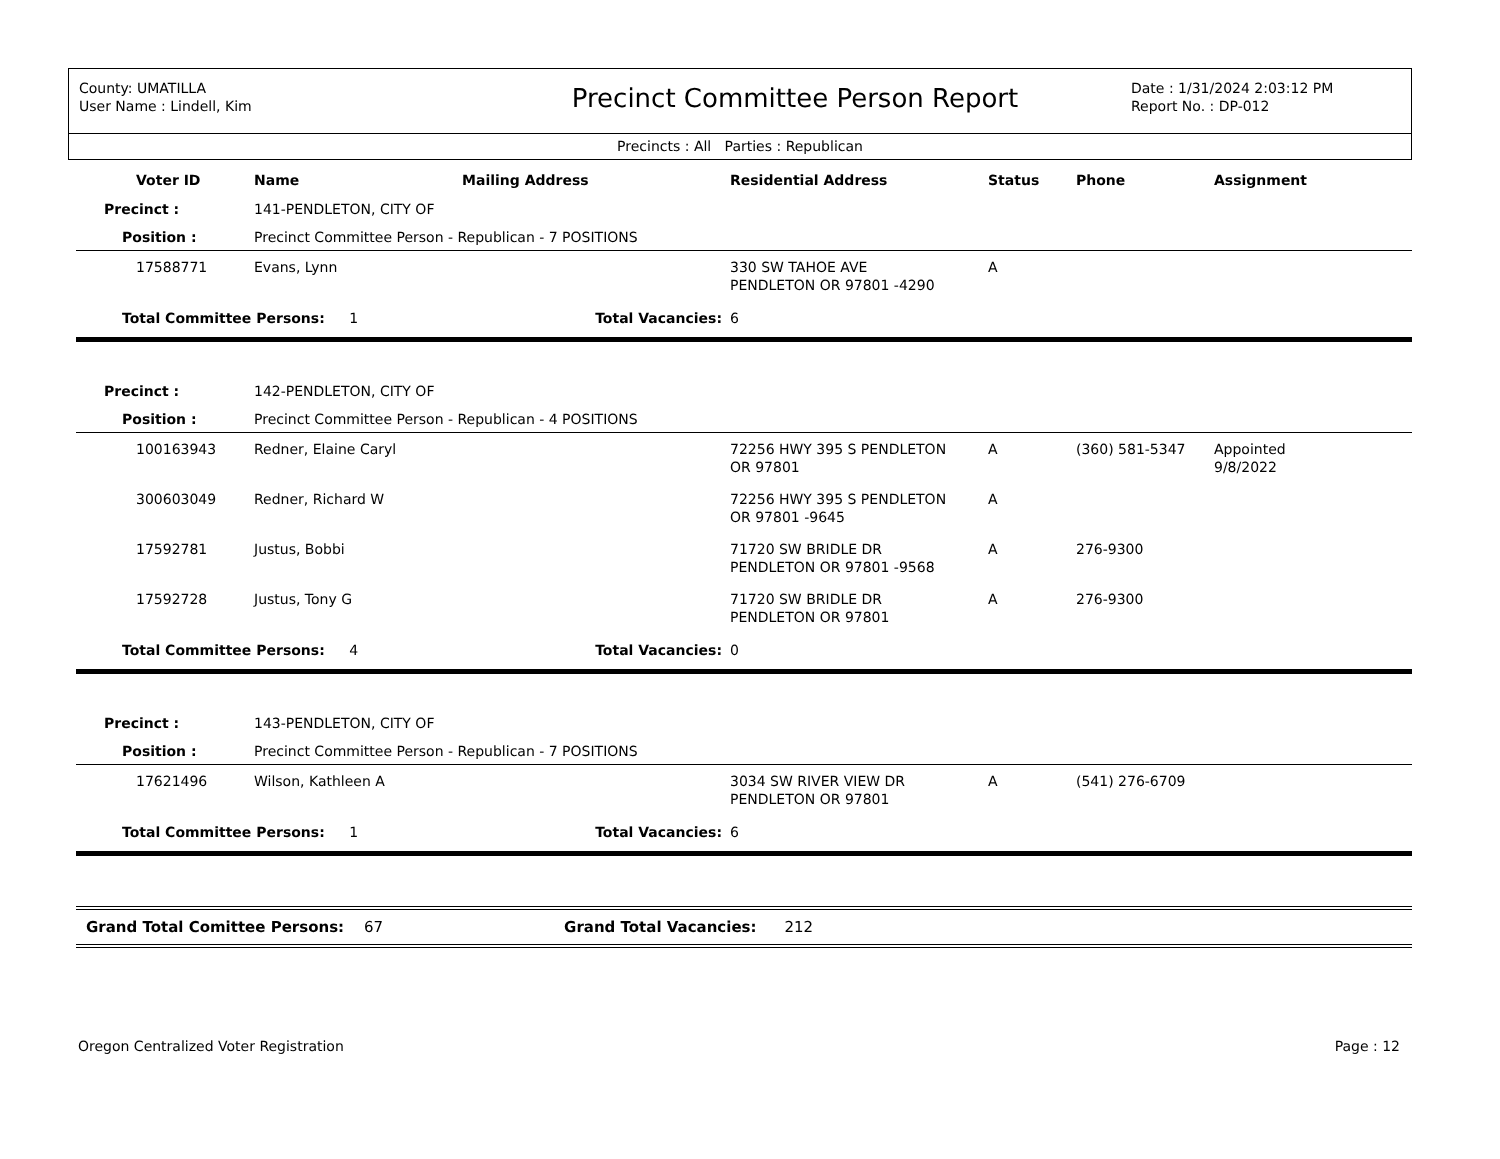County: UMATILLA
User Name : Lindell, Kim
Precinct Committee Person Report
Date : 1/31/2024 2:03:12 PM
Report No. : DP-012
Precincts : All Parties : Republican
| Voter ID | Name | Mailing Address | Residential Address | Status | Phone | Assignment |
| --- | --- | --- | --- | --- | --- | --- |
| Precinct : | 141-PENDLETON, CITY OF | | | | | |
| Position : | Precinct Committee Person - Republican - 7 POSITIONS | | | | | |
| 17588771 | Evans, Lynn | | 330 SW TAHOE AVE PENDLETON OR 97801 -4290 | A | | |
| Total Committee Persons: 1 | | Total Vacancies: | 6 | | | |
| Precinct : | 142-PENDLETON, CITY OF | | | | | |
| Position : | Precinct Committee Person - Republican - 4 POSITIONS | | | | | |
| 100163943 | Redner, Elaine Caryl | | 72256 HWY 395 S PENDLETON OR 97801 | A | (360) 581-5347 | Appointed 9/8/2022 |
| 300603049 | Redner, Richard W | | 72256 HWY 395 S PENDLETON OR 97801 -9645 | A | | |
| 17592781 | Justus, Bobbi | | 71720 SW BRIDLE DR PENDLETON OR 97801 -9568 | A | 276-9300 | |
| 17592728 | Justus, Tony G | | 71720 SW BRIDLE DR PENDLETON OR 97801 | A | 276-9300 | |
| Total Committee Persons: 4 | | Total Vacancies: | 0 | | | |
| Precinct : | 143-PENDLETON, CITY OF | | | | | |
| Position : | Precinct Committee Person - Republican - 7 POSITIONS | | | | | |
| 17621496 | Wilson, Kathleen A | | 3034 SW RIVER VIEW DR PENDLETON OR 97801 | A | (541) 276-6709 | |
| Total Committee Persons: 1 | | Total Vacancies: | 6 | | | |
Grand Total Comittee Persons: 67 Grand Total Vacancies: 212
Oregon Centralized Voter Registration Page : 12